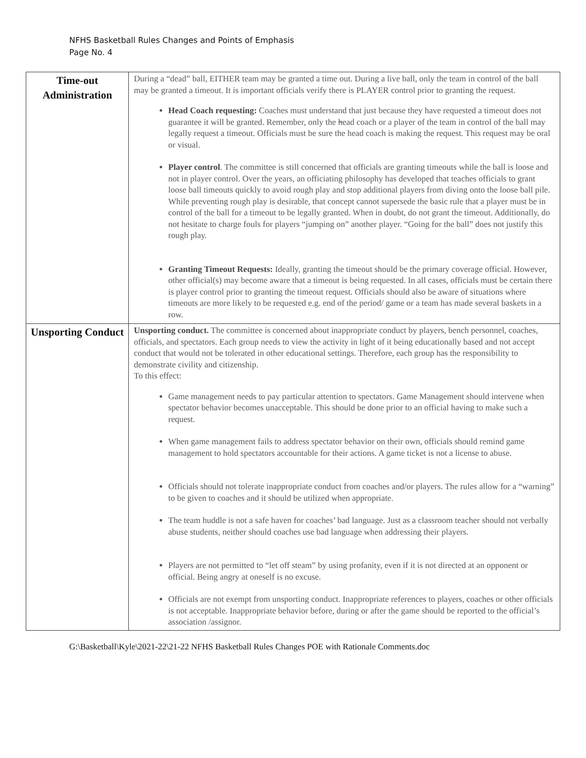NFHS Basketball Rules Changes and Points of Emphasis
Page No. 4
| Time-out Administration | During a “dead” ball, EITHER team may be granted a time out. During a live ball, only the team in control of the ball may be granted a timeout. It is important officials verify there is PLAYER control prior to granting the request. Head Coach requesting: Coaches must understand that just because they have requested a timeout does not guarantee it will be granted. Remember, only the h ead coach or a player of the team in control of the ball may legally request a timeout. Officials must be sure the head coach is making the request. This request may be oral or visual. Player control . The committee is still concerned that officials are granting timeouts while the ball is loose and not in player control. Over the years, an officiating philosophy has developed that teaches officials to grant loose ball timeouts quickly to avoid rough play and stop additional players from diving onto the loose ball pile. While preventing rough play is desirable, that concept cannot supersede the basic rule that a player must be in control of the ball for a timeout to be legally granted. When in doubt, do not grant the timeout. Additionally, do not hesitate to charge fouls for players “jumping on” another player. “Going for the ball” does not justify this rough play. Granting Timeout Requests: Ideally, granting the timeout should be the primary coverage official. However, other official(s) may become aware that a timeout is being requested. In all cases, officials must be certain there is player control prior to granting the timeout request. Officials should also be aware of situations where timeouts are more likely to be requested e.g. end of the period/ game or a team has made several baskets in a row. |
| Unsporting Conduct | Unsporting conduct. The committee is concerned about inappropriate conduct by players, bench personnel, coaches, officials, and spectators. Each group needs to view the activity in light of it being educationally based and not accept conduct that would not be tolerated in other educational settings. Therefore, each group has the responsibility to demonstrate civility and citizenship. To this effect: Game management needs to pay particular attention to spectators. Game Management should intervene when spectator behavior becomes unacceptable. This should be done prior to an official having to make such a request. When game management fails to address spectator behavior on their own, officials should remind game management to hold spectators accountable for their actions. A game ticket is not a license to abuse. Officials should not tolerate inappropriate conduct from coaches and/or players. The rules allow for a “warning” to be given to coaches and it should be utilized when appropriate. The team huddle is not a safe haven for coaches’ bad language. Just as a classroom teacher should not verbally abuse students, neither should coaches use bad language when addressing their players. Players are not permitted to “let off steam” by using profanity, even if it is not directed at an opponent or official. Being angry at oneself is no excuse. Officials are not exempt from unsporting conduct. Inappropriate references to players, coaches or other officials is not acceptable. Inappropriate behavior before, during or after the game should be reported to the official’s association /assignor. |
G:\Basketball\Kyle\2021-22\21-22 NFHS Basketball Rules Changes POE with Rationale Comments.doc